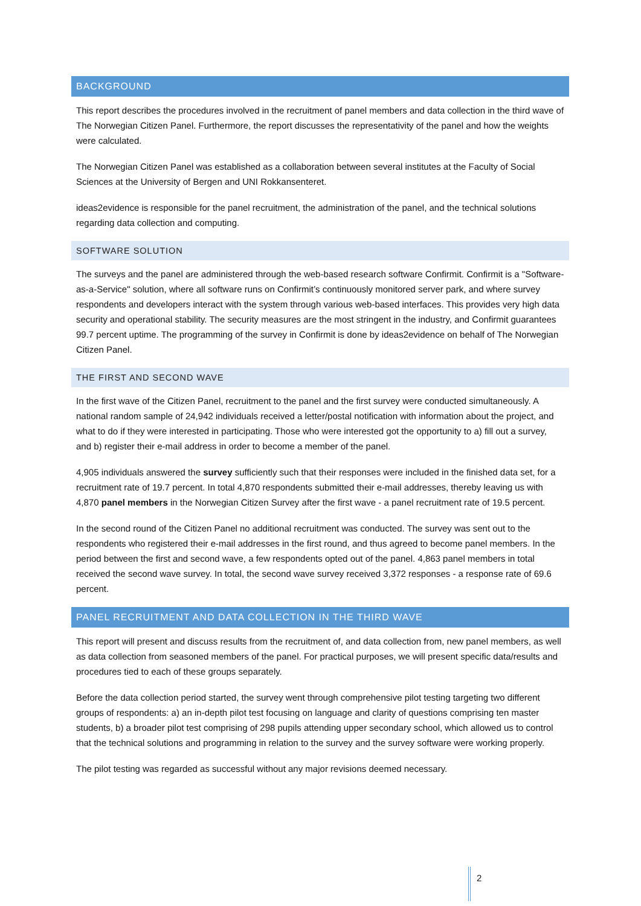BACKGROUND
This report describes the procedures involved in the recruitment of panel members and data collection in the third wave of The Norwegian Citizen Panel. Furthermore, the report discusses the representativity of the panel and how the weights were calculated.
The Norwegian Citizen Panel was established as a collaboration between several institutes at the Faculty of Social Sciences at the University of Bergen and UNI Rokkansenteret.
ideas2evidence is responsible for the panel recruitment, the administration of the panel, and the technical solutions regarding data collection and computing.
SOFTWARE SOLUTION
The surveys and the panel are administered through the web-based research software Confirmit. Confirmit is a "Software-as-a-Service" solution, where all software runs on Confirmit’s continuously monitored server park, and where survey respondents and developers interact with the system through various web-based interfaces. This provides very high data security and operational stability. The security measures are the most stringent in the industry, and Confirmit guarantees 99.7 percent uptime. The programming of the survey in Confirmit is done by ideas2evidence on behalf of The Norwegian Citizen Panel.
THE FIRST AND SECOND WAVE
In the first wave of the Citizen Panel, recruitment to the panel and the first survey were conducted simultaneously. A national random sample of 24,942 individuals received a letter/postal notification with information about the project, and what to do if they were interested in participating. Those who were interested got the opportunity to a) fill out a survey, and b) register their e-mail address in order to become a member of the panel.
4,905 individuals answered the survey sufficiently such that their responses were included in the finished data set, for a recruitment rate of 19.7 percent. In total 4,870 respondents submitted their e-mail addresses, thereby leaving us with 4,870 panel members in the Norwegian Citizen Survey after the first wave - a panel recruitment rate of 19.5 percent.
In the second round of the Citizen Panel no additional recruitment was conducted. The survey was sent out to the respondents who registered their e-mail addresses in the first round, and thus agreed to become panel members. In the period between the first and second wave, a few respondents opted out of the panel. 4,863 panel members in total received the second wave survey. In total, the second wave survey received 3,372 responses - a response rate of 69.6 percent.
PANEL RECRUITMENT AND DATA COLLECTION IN THE THIRD WAVE
This report will present and discuss results from the recruitment of, and data collection from, new panel members, as well as data collection from seasoned members of the panel. For practical purposes, we will present specific data/results and procedures tied to each of these groups separately.
Before the data collection period started, the survey went through comprehensive pilot testing targeting two different groups of respondents: a) an in-depth pilot test focusing on language and clarity of questions comprising ten master students, b) a broader pilot test comprising of 298 pupils attending upper secondary school, which allowed us to control that the technical solutions and programming in relation to the survey and the survey software were working properly.
The pilot testing was regarded as successful without any major revisions deemed necessary.
2